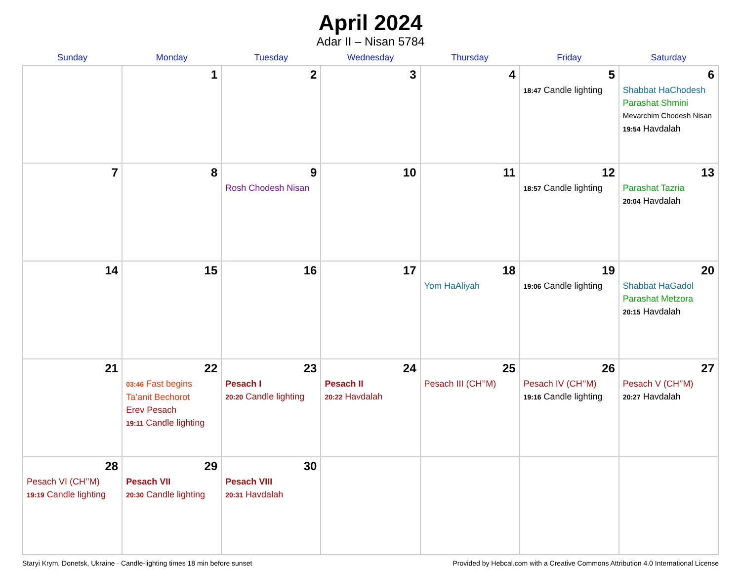April 2024
Adar II – Nisan 5784
| Sunday | Monday | Tuesday | Wednesday | Thursday | Friday | Saturday |
| --- | --- | --- | --- | --- | --- | --- |
| | 1 | 2 | 3 | 4 | 5 18:47 Candle lighting | 6 Shabbat HaChodesh Parashat Shmini Mevarchim Chodesh Nisan 19:54 Havdalah |
| 7 | 8 | 9 Rosh Chodesh Nisan | 10 | 11 | 12 18:57 Candle lighting | 13 Parashat Tazria 20:04 Havdalah |
| 14 | 15 | 16 | 17 | 18 Yom HaAliyah | 19 19:06 Candle lighting | 20 Shabbat HaGadol Parashat Metzora 20:15 Havdalah |
| 21 | 22 03:46 Fast begins Ta’anit Bechorot Erev Pesach 19:11 Candle lighting | 23 Pesach I 20:20 Candle lighting | 24 Pesach II 20:22 Havdalah | 25 Pesach III (CH’’M) | 26 Pesach IV (CH’’M) 19:16 Candle lighting | 27 Pesach V (CH’’M) 20:27 Havdalah |
| 28 Pesach VI (CH’’M) 19:19 Candle lighting | 29 Pesach VII 20:30 Candle lighting | 30 Pesach VIII 20:31 Havdalah | | | | |
Staryi Krym, Donetsk, Ukraine · Candle-lighting times 18 min before sunset Provided by Hebcal.com with a Creative Commons Attribution 4.0 International License